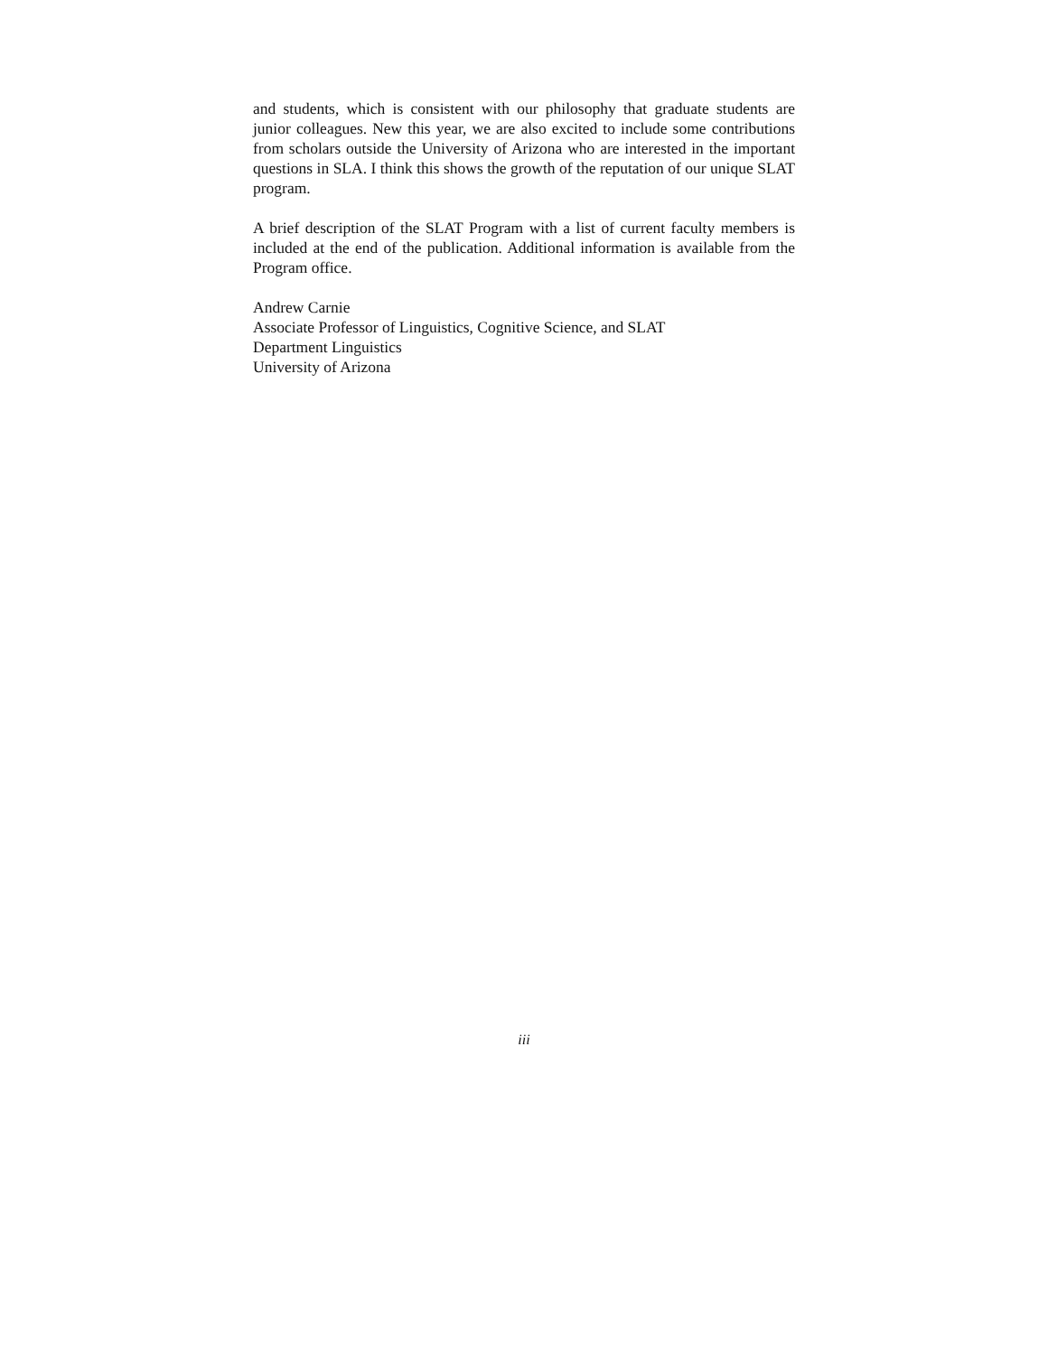and students, which is consistent with our philosophy that graduate students are junior colleagues. New this year, we are also excited to include some contributions from scholars outside the University of Arizona who are interested in the important questions in SLA. I think this shows the growth of the reputation of our unique SLAT program.
A brief description of the SLAT Program with a list of current faculty members is included at the end of the publication. Additional information is available from the Program office.
Andrew Carnie
Associate Professor of Linguistics, Cognitive Science, and SLAT
Department Linguistics
University of Arizona
iii